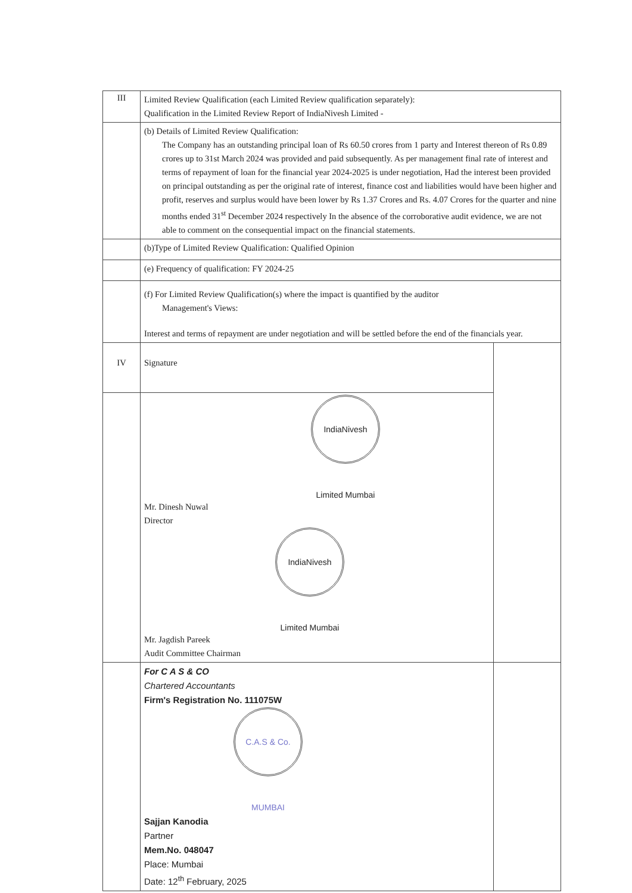| III | Limited Review Qualification (each Limited Review qualification separately): Qualification in the Limited Review Report of IndiaNivesh Limited - | |
| | (b) Details of Limited Review Qualification: The Company has an outstanding principal loan of Rs 60.50 crores from 1 party and Interest thereon of Rs 0.89 crores up to 31st March 2024 was provided and paid subsequently. As per management final rate of interest and terms of repayment of loan for the financial year 2024-2025 is under negotiation, Had the interest been provided on principal outstanding as per the original rate of interest, finance cost and liabilities would have been higher and profit, reserves and surplus would have been lower by Rs 1.37 Crores and Rs. 4.07 Crores for the quarter and nine months ended 31<sup>st</sup> December 2024 respectively In the absence of the corroborative audit evidence, we are not able to comment on the consequential impact on the financial statements. | |
| | (b)Type of Limited Review Qualification: Qualified Opinion | |
| | (e) Frequency of qualification: FY 2024-25 | |
| | (f) For Limited Review Qualification(s) where the impact is quantified by the auditor Management's Views: Interest and terms of repayment are under negotiation and will be settled before the end of the financials year. | |
| IV | Signature | |
| | IndiaNivesh Limited Mumbai Mr. Dinesh Nuwal Director IndiaNivesh Limited Mumbai Mr. Jagdish Pareek Audit Committee Chairman | |
| | For C A S & CO Chartered Accountants Firm's Registration No. 111075W C.A.S & Co. MUMBAI Sajjan Kanodia Partner Mem.No. 048047 Place: Mumbai Date: 12<sup>th</sup> February, 2025 | |